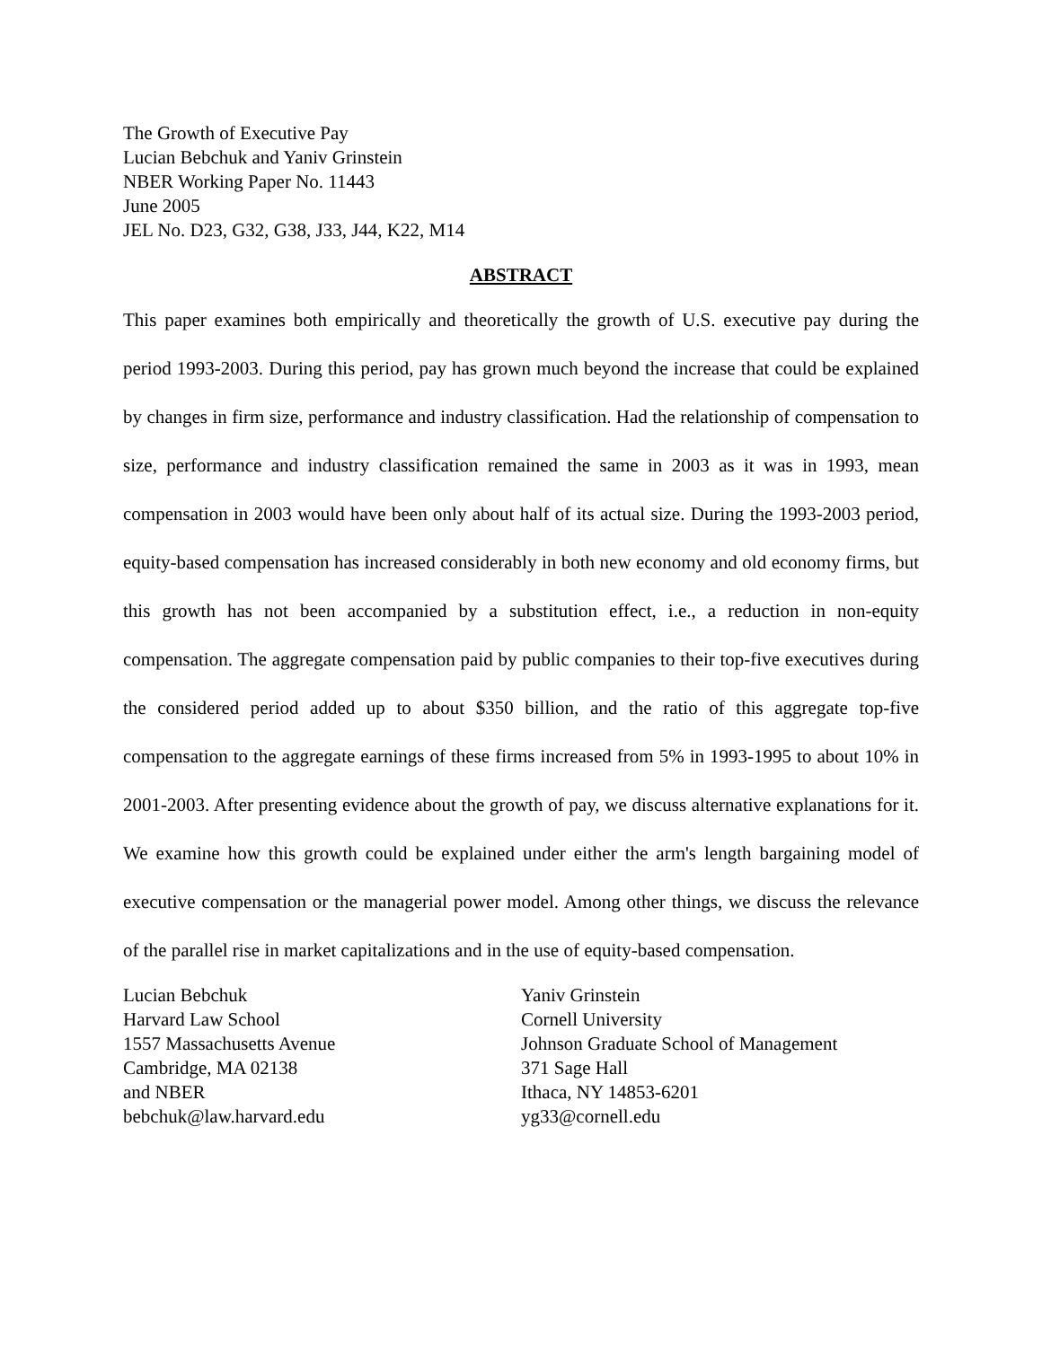The Growth of Executive Pay
Lucian Bebchuk and Yaniv Grinstein
NBER Working Paper No. 11443
June 2005
JEL No. D23, G32, G38, J33, J44, K22, M14
ABSTRACT
This paper examines both empirically and theoretically the growth of U.S. executive pay during the period 1993-2003. During this period, pay has grown much beyond the increase that could be explained by changes in firm size, performance and industry classification. Had the relationship of compensation to size, performance and industry classification remained the same in 2003 as it was in 1993, mean compensation in 2003 would have been only about half of its actual size. During the 1993-2003 period, equity-based compensation has increased considerably in both new economy and old economy firms, but this growth has not been accompanied by a substitution effect, i.e., a reduction in non-equity compensation. The aggregate compensation paid by public companies to their top-five executives during the considered period added up to about $350 billion, and the ratio of this aggregate top-five compensation to the aggregate earnings of these firms increased from 5% in 1993-1995 to about 10% in 2001-2003. After presenting evidence about the growth of pay, we discuss alternative explanations for it. We examine how this growth could be explained under either the arm's length bargaining model of executive compensation or the managerial power model. Among other things, we discuss the relevance of the parallel rise in market capitalizations and in the use of equity-based compensation.
Lucian Bebchuk
Harvard Law School
1557 Massachusetts Avenue
Cambridge, MA 02138
and NBER
bebchuk@law.harvard.edu
Yaniv Grinstein
Cornell University
Johnson Graduate School of Management
371 Sage Hall
Ithaca, NY 14853-6201
yg33@cornell.edu